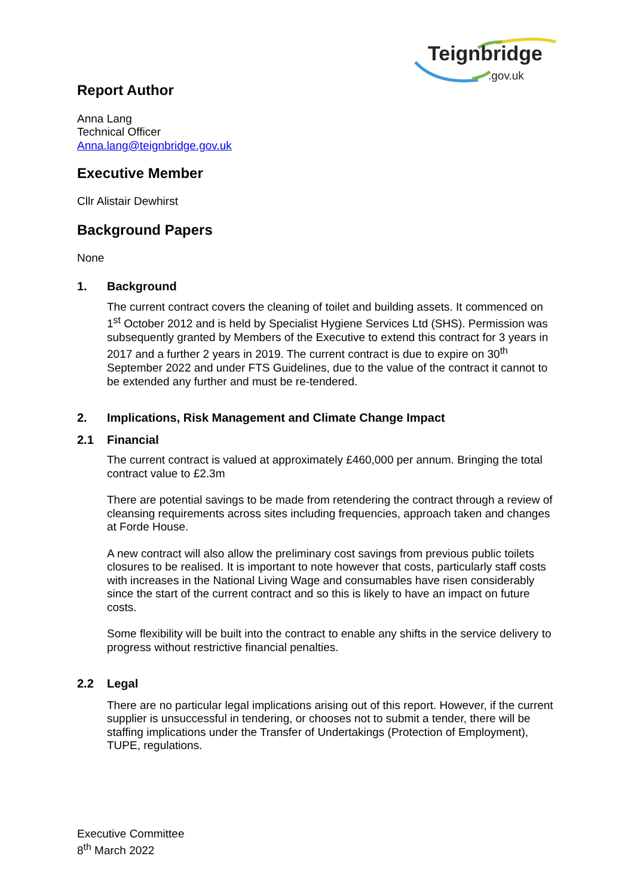Teignbridge
.gov.uk
Report Author
Anna Lang
Technical Officer
Anna.lang@teignbridge.gov.uk
Executive Member
Cllr Alistair Dewhirst
Background Papers
None
1. Background
The current contract covers the cleaning of toilet and building assets. It commenced on 1<sup>st</sup> October 2012 and is held by Specialist Hygiene Services Ltd (SHS). Permission was subsequently granted by Members of the Executive to extend this contract for 3 years in 2017 and a further 2 years in 2019. The current contract is due to expire on 30<sup>th</sup> September 2022 and under FTS Guidelines, due to the value of the contract it cannot to be extended any further and must be re-tendered.
2. Implications, Risk Management and Climate Change Impact
2.1 Financial
The current contract is valued at approximately £460,000 per annum. Bringing the total contract value to £2.3m
There are potential savings to be made from retendering the contract through a review of cleansing requirements across sites including frequencies, approach taken and changes at Forde House.
A new contract will also allow the preliminary cost savings from previous public toilets closures to be realised. It is important to note however that costs, particularly staff costs with increases in the National Living Wage and consumables have risen considerably since the start of the current contract and so this is likely to have an impact on future costs.
Some flexibility will be built into the contract to enable any shifts in the service delivery to progress without restrictive financial penalties.
2.2 Legal
There are no particular legal implications arising out of this report. However, if the current supplier is unsuccessful in tendering, or chooses not to submit a tender, there will be staffing implications under the Transfer of Undertakings (Protection of Employment), TUPE, regulations.
Executive Committee
8<sup>th</sup> March 2022